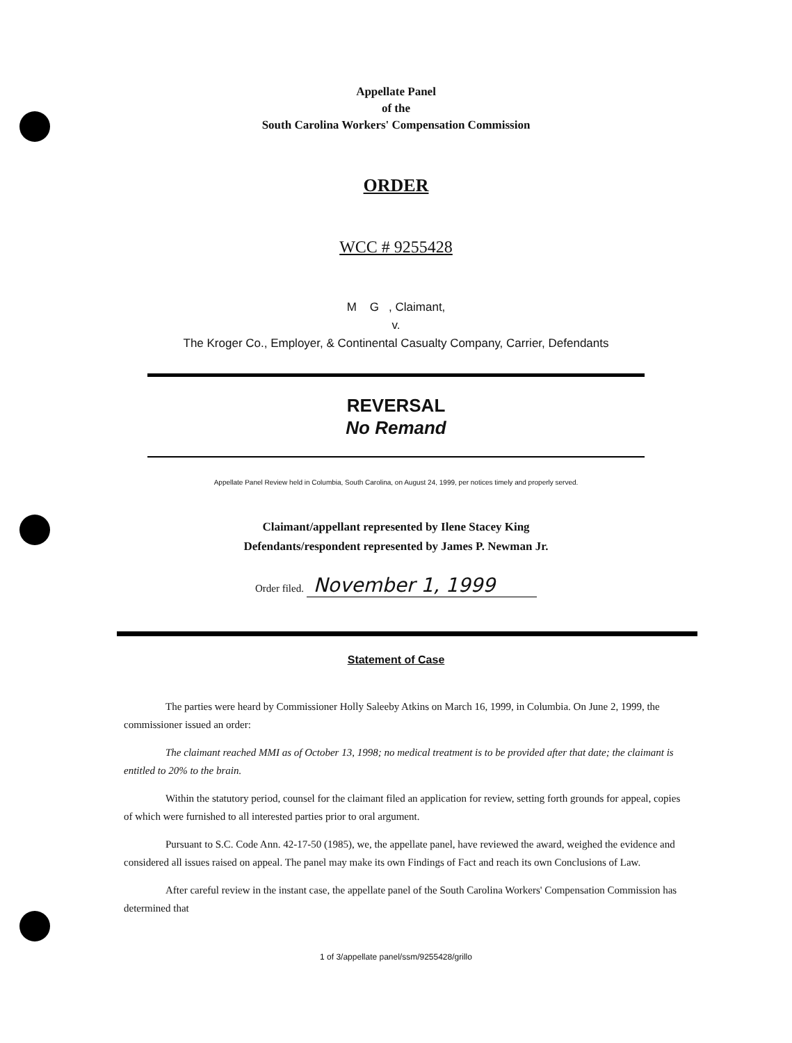Appellate Panel
of the
South Carolina Workers' Compensation Commission
ORDER
WCC # 9255428
M G , Claimant,
v.
The Kroger Co., Employer, & Continental Casualty Company, Carrier, Defendants
REVERSAL
No Remand
Appellate Panel Review held in Columbia, South Carolina, on August 24, 1999, per notices timely and properly served.
Claimant/appellant represented by Ilene Stacey King
Defendants/respondent represented by James P. Newman Jr.
Order filed. November 1, 1999
Statement of Case
The parties were heard by Commissioner Holly Saleeby Atkins on March 16, 1999, in Columbia. On June 2, 1999, the commissioner issued an order:
The claimant reached MMI as of October 13, 1998; no medical treatment is to be provided after that date; the claimant is entitled to 20% to the brain.
Within the statutory period, counsel for the claimant filed an application for review, setting forth grounds for appeal, copies of which were furnished to all interested parties prior to oral argument.
Pursuant to S.C. Code Ann. 42-17-50 (1985), we, the appellate panel, have reviewed the award, weighed the evidence and considered all issues raised on appeal. The panel may make its own Findings of Fact and reach its own Conclusions of Law.
After careful review in the instant case, the appellate panel of the South Carolina Workers' Compensation Commission has determined that
1 of 3/appellate panel/ssm/9255428/grillo